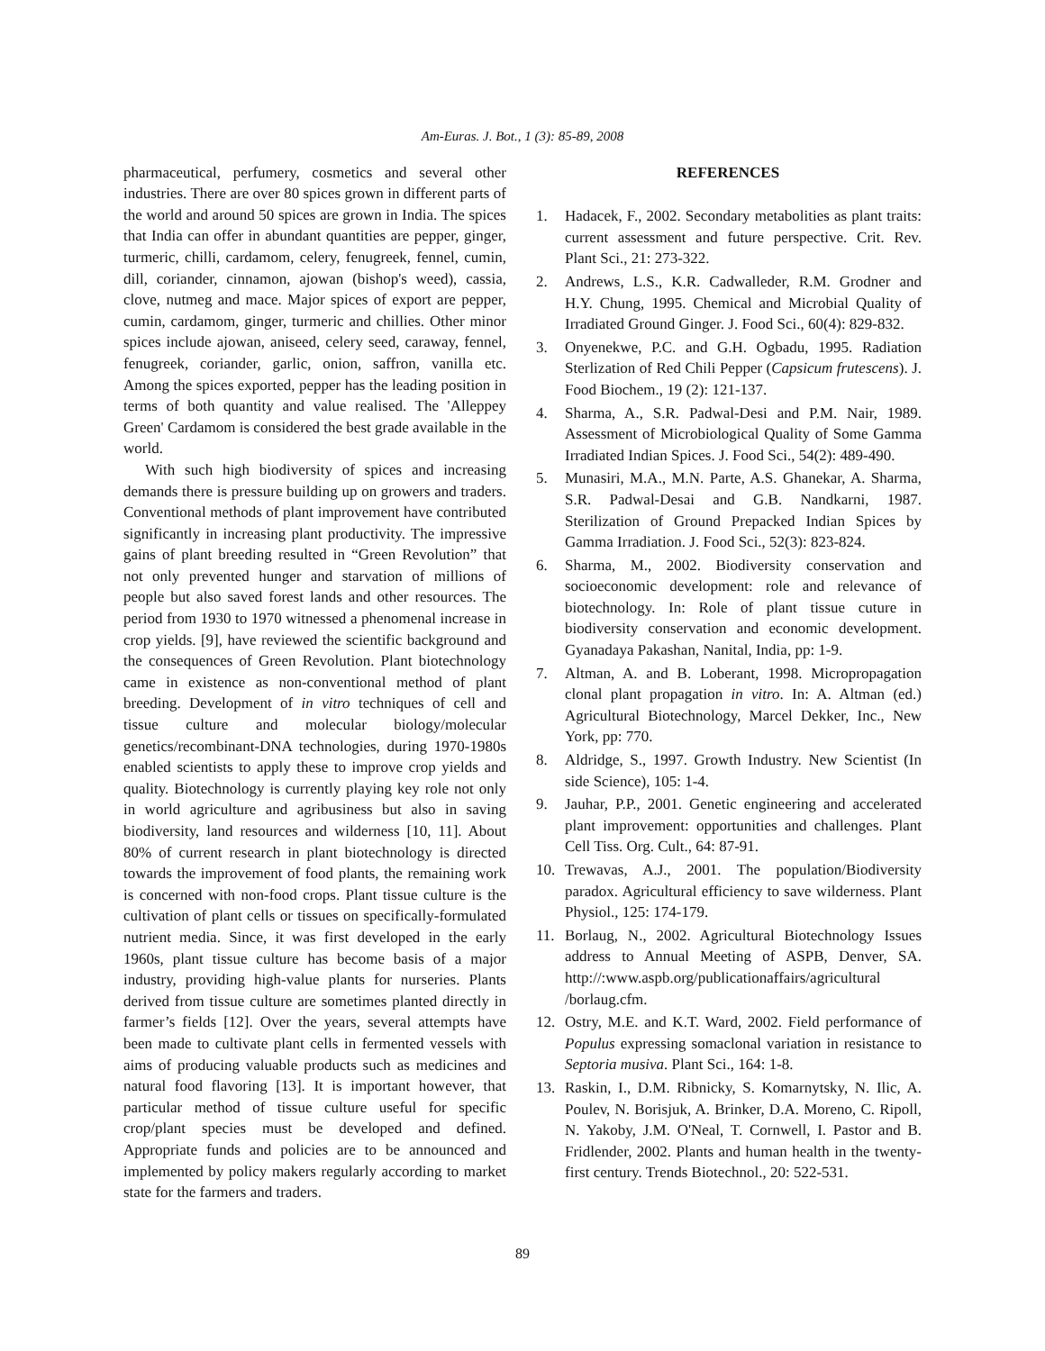Am-Euras. J. Bot., 1 (3): 85-89, 2008
pharmaceutical, perfumery, cosmetics and several other industries. There are over 80 spices grown in different parts of the world and around 50 spices are grown in India. The spices that India can offer in abundant quantities are pepper, ginger, turmeric, chilli, cardamom, celery, fenugreek, fennel, cumin, dill, coriander, cinnamon, ajowan (bishop's weed), cassia, clove, nutmeg and mace. Major spices of export are pepper, cumin, cardamom, ginger, turmeric and chillies. Other minor spices include ajowan, aniseed, celery seed, caraway, fennel, fenugreek, coriander, garlic, onion, saffron, vanilla etc. Among the spices exported, pepper has the leading position in terms of both quantity and value realised. The 'Alleppey Green' Cardamom is considered the best grade available in the world.
With such high biodiversity of spices and increasing demands there is pressure building up on growers and traders. Conventional methods of plant improvement have contributed significantly in increasing plant productivity. The impressive gains of plant breeding resulted in “Green Revolution” that not only prevented hunger and starvation of millions of people but also saved forest lands and other resources. The period from 1930 to 1970 witnessed a phenomenal increase in crop yields. [9], have reviewed the scientific background and the consequences of Green Revolution. Plant biotechnology came in existence as non-conventional method of plant breeding. Development of in vitro techniques of cell and tissue culture and molecular biology/molecular genetics/recombinant-DNA technologies, during 1970-1980s enabled scientists to apply these to improve crop yields and quality. Biotechnology is currently playing key role not only in world agriculture and agribusiness but also in saving biodiversity, land resources and wilderness [10, 11]. About 80% of current research in plant biotechnology is directed towards the improvement of food plants, the remaining work is concerned with non-food crops. Plant tissue culture is the cultivation of plant cells or tissues on specifically-formulated nutrient media. Since, it was first developed in the early 1960s, plant tissue culture has become basis of a major industry, providing high-value plants for nurseries. Plants derived from tissue culture are sometimes planted directly in farmer’s fields [12]. Over the years, several attempts have been made to cultivate plant cells in fermented vessels with aims of producing valuable products such as medicines and natural food flavoring [13]. It is important however, that particular method of tissue culture useful for specific crop/plant species must be developed and defined. Appropriate funds and policies are to be announced and implemented by policy makers regularly according to market state for the farmers and traders.
REFERENCES
1. Hadacek, F., 2002. Secondary metabolities as plant traits: current assessment and future perspective. Crit. Rev. Plant Sci., 21: 273-322.
2. Andrews, L.S., K.R. Cadwalleder, R.M. Grodner and H.Y. Chung, 1995. Chemical and Microbial Quality of Irradiated Ground Ginger. J. Food Sci., 60(4): 829-832.
3. Onyenekwe, P.C. and G.H. Ogbadu, 1995. Radiation Sterlization of Red Chili Pepper (Capsicum frutescens). J. Food Biochem., 19 (2): 121-137.
4. Sharma, A., S.R. Padwal-Desi and P.M. Nair, 1989. Assessment of Microbiological Quality of Some Gamma Irradiated Indian Spices. J. Food Sci., 54(2): 489-490.
5. Munasiri, M.A., M.N. Parte, A.S. Ghanekar, A. Sharma, S.R. Padwal-Desai and G.B. Nandkarni, 1987. Sterilization of Ground Prepacked Indian Spices by Gamma Irradiation. J. Food Sci., 52(3): 823-824.
6. Sharma, M., 2002. Biodiversity conservation and socioeconomic development: role and relevance of biotechnology. In: Role of plant tissue cuture in biodiversity conservation and economic development. Gyanadaya Pakashan, Nanital, India, pp: 1-9.
7. Altman, A. and B. Loberant, 1998. Micropropagation clonal plant propagation in vitro. In: A. Altman (ed.) Agricultural Biotechnology, Marcel Dekker, Inc., New York, pp: 770.
8. Aldridge, S., 1997. Growth Industry. New Scientist (In side Science), 105: 1-4.
9. Jauhar, P.P., 2001. Genetic engineering and accelerated plant improvement: opportunities and challenges. Plant Cell Tiss. Org. Cult., 64: 87-91.
10. Trewavas, A.J., 2001. The population/Biodiversity paradox. Agricultural efficiency to save wilderness. Plant Physiol., 125: 174-179.
11. Borlaug, N., 2002. Agricultural Biotechnology Issues address to Annual Meeting of ASPB, Denver, SA. http://:www.aspb.org/publicationaffairs/agricultural /borlaug.cfm.
12. Ostry, M.E. and K.T. Ward, 2002. Field performance of Populus expressing somaclonal variation in resistance to Septoria musiva. Plant Sci., 164: 1-8.
13. Raskin, I., D.M. Ribnicky, S. Komarnytsky, N. Ilic, A. Poulev, N. Borisjuk, A. Brinker, D.A. Moreno, C. Ripoll, N. Yakoby, J.M. O'Neal, T. Cornwell, I. Pastor and B. Fridlender, 2002. Plants and human health in the twenty-first century. Trends Biotechnol., 20: 522-531.
89